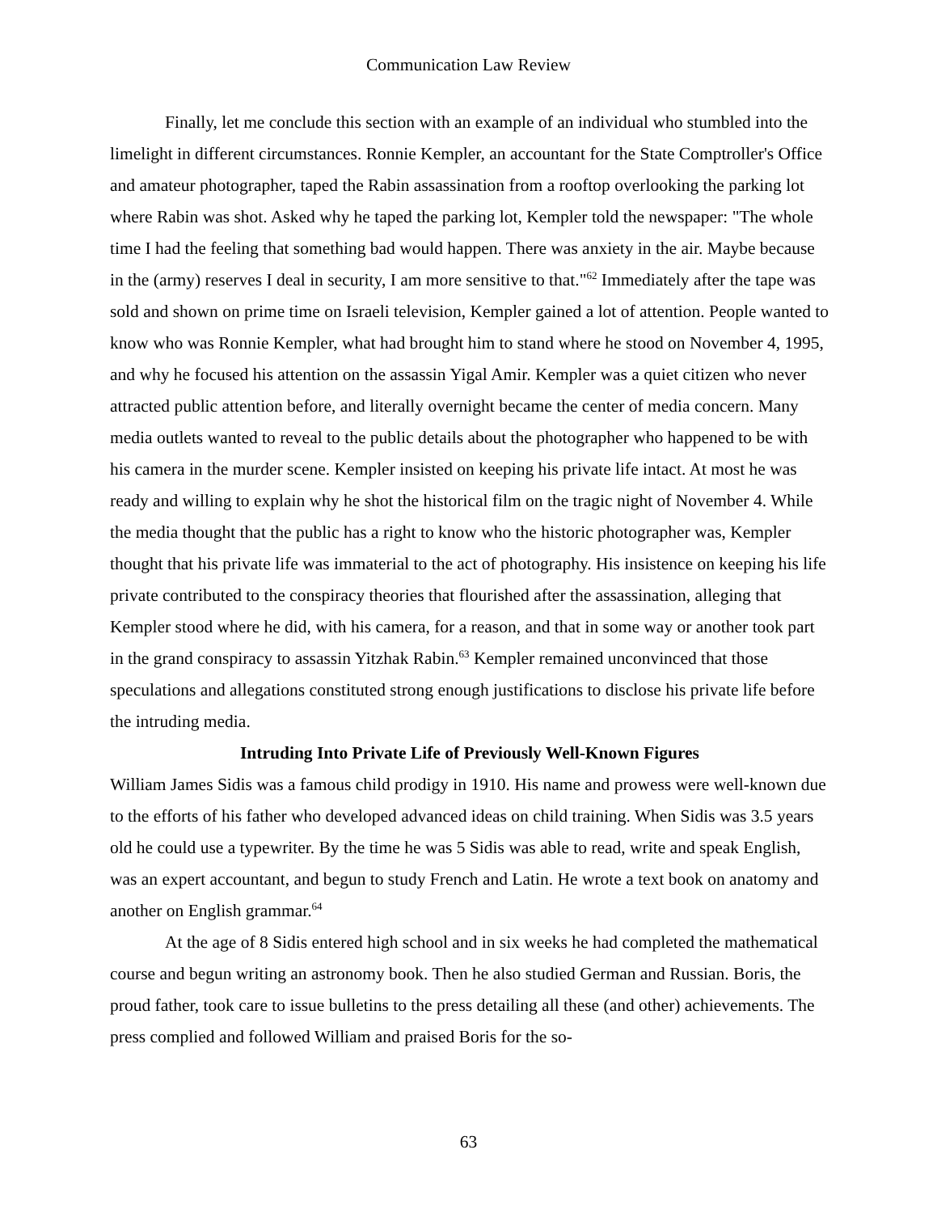Communication Law Review
Finally, let me conclude this section with an example of an individual who stumbled into the limelight in different circumstances. Ronnie Kempler, an accountant for the State Comptroller's Office and amateur photographer, taped the Rabin assassination from a rooftop overlooking the parking lot where Rabin was shot. Asked why he taped the parking lot, Kempler told the newspaper: "The whole time I had the feeling that something bad would happen. There was anxiety in the air. Maybe because in the (army) reserves I deal in security, I am more sensitive to that."<sup>62</sup> Immediately after the tape was sold and shown on prime time on Israeli television, Kempler gained a lot of attention. People wanted to know who was Ronnie Kempler, what had brought him to stand where he stood on November 4, 1995, and why he focused his attention on the assassin Yigal Amir. Kempler was a quiet citizen who never attracted public attention before, and literally overnight became the center of media concern. Many media outlets wanted to reveal to the public details about the photographer who happened to be with his camera in the murder scene. Kempler insisted on keeping his private life intact. At most he was ready and willing to explain why he shot the historical film on the tragic night of November 4. While the media thought that the public has a right to know who the historic photographer was, Kempler thought that his private life was immaterial to the act of photography. His insistence on keeping his life private contributed to the conspiracy theories that flourished after the assassination, alleging that Kempler stood where he did, with his camera, for a reason, and that in some way or another took part in the grand conspiracy to assassin Yitzhak Rabin.<sup>63</sup> Kempler remained unconvinced that those speculations and allegations constituted strong enough justifications to disclose his private life before the intruding media.
Intruding Into Private Life of Previously Well-Known Figures
William James Sidis was a famous child prodigy in 1910. His name and prowess were well-known due to the efforts of his father who developed advanced ideas on child training. When Sidis was 3.5 years old he could use a typewriter. By the time he was 5 Sidis was able to read, write and speak English, was an expert accountant, and begun to study French and Latin. He wrote a text book on anatomy and another on English grammar.<sup>64</sup>
At the age of 8 Sidis entered high school and in six weeks he had completed the mathematical course and begun writing an astronomy book. Then he also studied German and Russian. Boris, the proud father, took care to issue bulletins to the press detailing all these (and other) achievements. The press complied and followed William and praised Boris for the so-
63